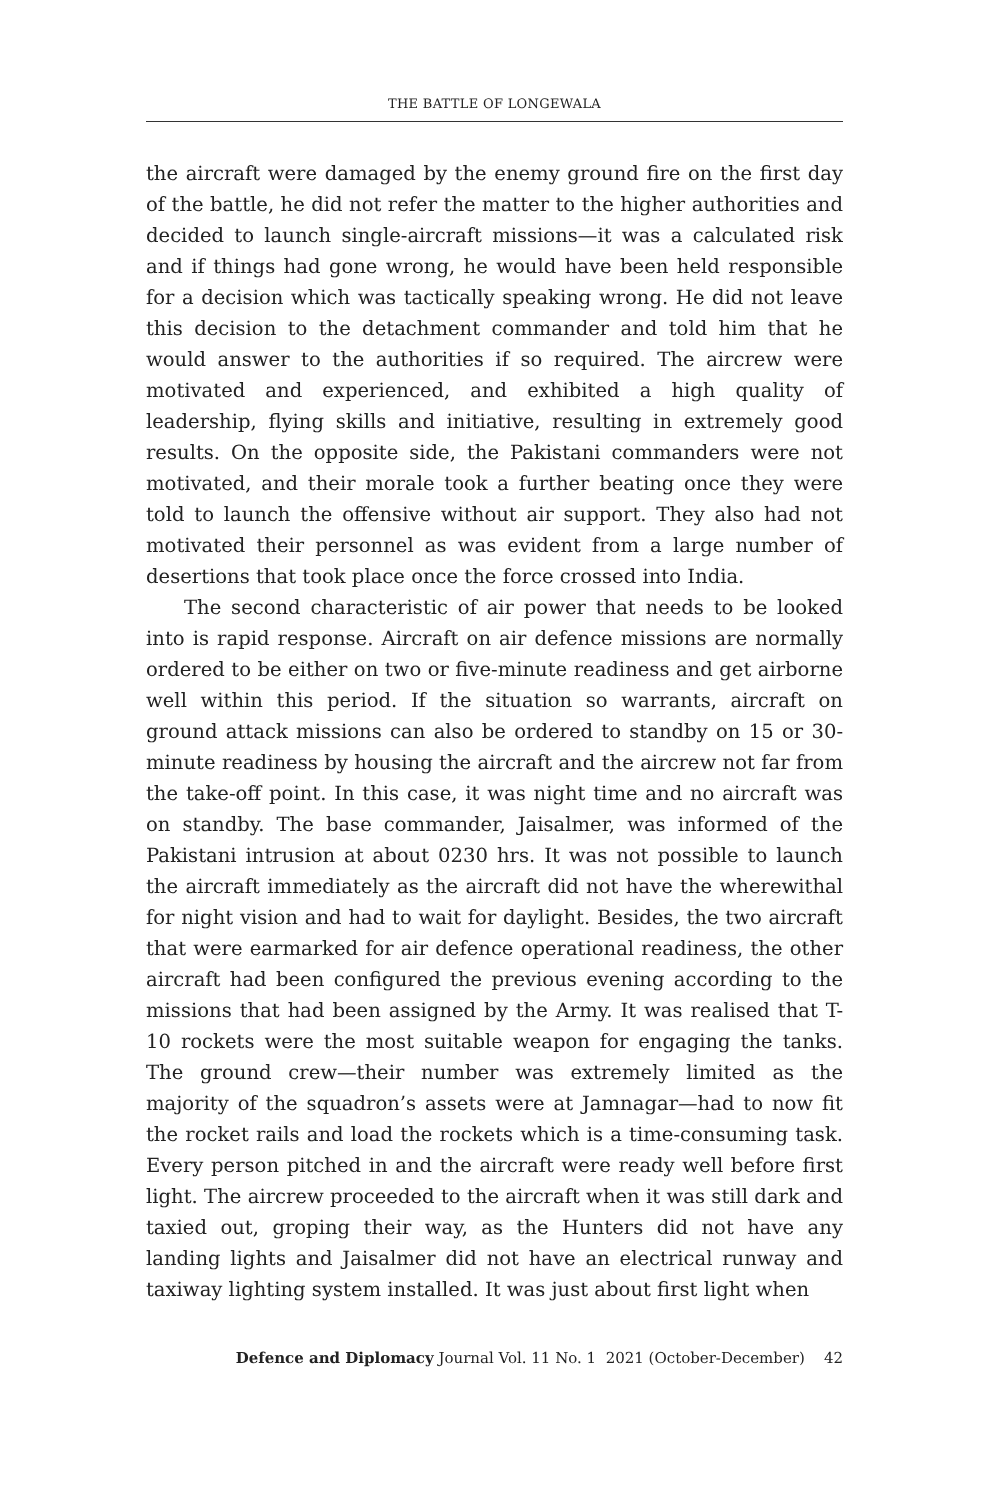THE BATTLE OF LONGEWALA
the aircraft were damaged by the enemy ground fire on the first day of the battle, he did not refer the matter to the higher authorities and decided to launch single-aircraft missions—it was a calculated risk and if things had gone wrong, he would have been held responsible for a decision which was tactically speaking wrong. He did not leave this decision to the detachment commander and told him that he would answer to the authorities if so required. The aircrew were motivated and experienced, and exhibited a high quality of leadership, flying skills and initiative, resulting in extremely good results. On the opposite side, the Pakistani commanders were not motivated, and their morale took a further beating once they were told to launch the offensive without air support. They also had not motivated their personnel as was evident from a large number of desertions that took place once the force crossed into India.
The second characteristic of air power that needs to be looked into is rapid response. Aircraft on air defence missions are normally ordered to be either on two or five-minute readiness and get airborne well within this period. If the situation so warrants, aircraft on ground attack missions can also be ordered to standby on 15 or 30-minute readiness by housing the aircraft and the aircrew not far from the take-off point. In this case, it was night time and no aircraft was on standby. The base commander, Jaisalmer, was informed of the Pakistani intrusion at about 0230 hrs. It was not possible to launch the aircraft immediately as the aircraft did not have the wherewithal for night vision and had to wait for daylight. Besides, the two aircraft that were earmarked for air defence operational readiness, the other aircraft had been configured the previous evening according to the missions that had been assigned by the Army. It was realised that T-10 rockets were the most suitable weapon for engaging the tanks. The ground crew—their number was extremely limited as the majority of the squadron’s assets were at Jamnagar—had to now fit the rocket rails and load the rockets which is a time-consuming task. Every person pitched in and the aircraft were ready well before first light. The aircrew proceeded to the aircraft when it was still dark and taxied out, groping their way, as the Hunters did not have any landing lights and Jaisalmer did not have an electrical runway and taxiway lighting system installed. It was just about first light when
Defence and Diplomacy Journal Vol. 11 No. 1 2021 (October-December) 42